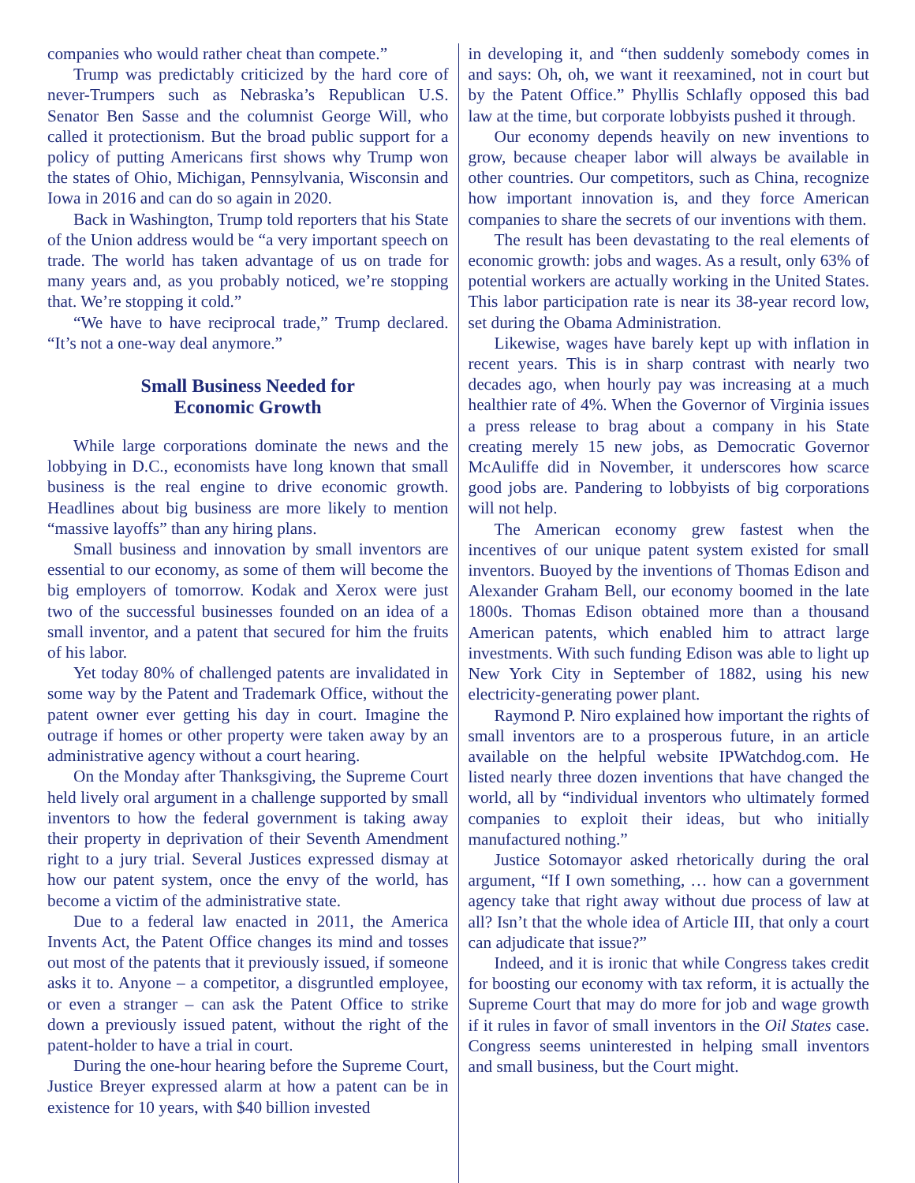companies who would rather cheat than compete.”
Trump was predictably criticized by the hard core of never-Trumpers such as Nebraska’s Republican U.S. Senator Ben Sasse and the columnist George Will, who called it protectionism. But the broad public support for a policy of putting Americans first shows why Trump won the states of Ohio, Michigan, Pennsylvania, Wisconsin and Iowa in 2016 and can do so again in 2020.
Back in Washington, Trump told reporters that his State of the Union address would be “a very important speech on trade. The world has taken advantage of us on trade for many years and, as you probably noticed, we’re stopping that. We’re stopping it cold.”
“We have to have reciprocal trade,” Trump declared. “It’s not a one-way deal anymore.”
Small Business Needed for
Economic Growth
While large corporations dominate the news and the lobbying in D.C., economists have long known that small business is the real engine to drive economic growth. Headlines about big business are more likely to mention “massive layoffs” than any hiring plans.
Small business and innovation by small inventors are essential to our economy, as some of them will become the big employers of tomorrow. Kodak and Xerox were just two of the successful businesses founded on an idea of a small inventor, and a patent that secured for him the fruits of his labor.
Yet today 80% of challenged patents are invalidated in some way by the Patent and Trademark Office, without the patent owner ever getting his day in court. Imagine the outrage if homes or other property were taken away by an administrative agency without a court hearing.
On the Monday after Thanksgiving, the Supreme Court held lively oral argument in a challenge supported by small inventors to how the federal government is taking away their property in deprivation of their Seventh Amendment right to a jury trial. Several Justices expressed dismay at how our patent system, once the envy of the world, has become a victim of the administrative state.
Due to a federal law enacted in 2011, the America Invents Act, the Patent Office changes its mind and tosses out most of the patents that it previously issued, if someone asks it to. Anyone – a competitor, a disgruntled employee, or even a stranger – can ask the Patent Office to strike down a previously issued patent, without the right of the patent-holder to have a trial in court.
During the one-hour hearing before the Supreme Court, Justice Breyer expressed alarm at how a patent can be in existence for 10 years, with $40 billion invested
in developing it, and “then suddenly somebody comes in and says: Oh, oh, we want it reexamined, not in court but by the Patent Office.” Phyllis Schlafly opposed this bad law at the time, but corporate lobbyists pushed it through.
Our economy depends heavily on new inventions to grow, because cheaper labor will always be available in other countries. Our competitors, such as China, recognize how important innovation is, and they force American companies to share the secrets of our inventions with them.
The result has been devastating to the real elements of economic growth: jobs and wages. As a result, only 63% of potential workers are actually working in the United States. This labor participation rate is near its 38-year record low, set during the Obama Administration.
Likewise, wages have barely kept up with inflation in recent years. This is in sharp contrast with nearly two decades ago, when hourly pay was increasing at a much healthier rate of 4%. When the Governor of Virginia issues a press release to brag about a company in his State creating merely 15 new jobs, as Democratic Governor McAuliffe did in November, it underscores how scarce good jobs are. Pandering to lobbyists of big corporations will not help.
The American economy grew fastest when the incentives of our unique patent system existed for small inventors. Buoyed by the inventions of Thomas Edison and Alexander Graham Bell, our economy boomed in the late 1800s. Thomas Edison obtained more than a thousand American patents, which enabled him to attract large investments. With such funding Edison was able to light up New York City in September of 1882, using his new electricity-generating power plant.
Raymond P. Niro explained how important the rights of small inventors are to a prosperous future, in an article available on the helpful website IPWatchdog.com. He listed nearly three dozen inventions that have changed the world, all by “individual inventors who ultimately formed companies to exploit their ideas, but who initially manufactured nothing.”
Justice Sotomayor asked rhetorically during the oral argument, “If I own something, … how can a government agency take that right away without due process of law at all? Isn’t that the whole idea of Article III, that only a court can adjudicate that issue?”
Indeed, and it is ironic that while Congress takes credit for boosting our economy with tax reform, it is actually the Supreme Court that may do more for job and wage growth if it rules in favor of small inventors in the Oil States case. Congress seems uninterested in helping small inventors and small business, but the Court might.